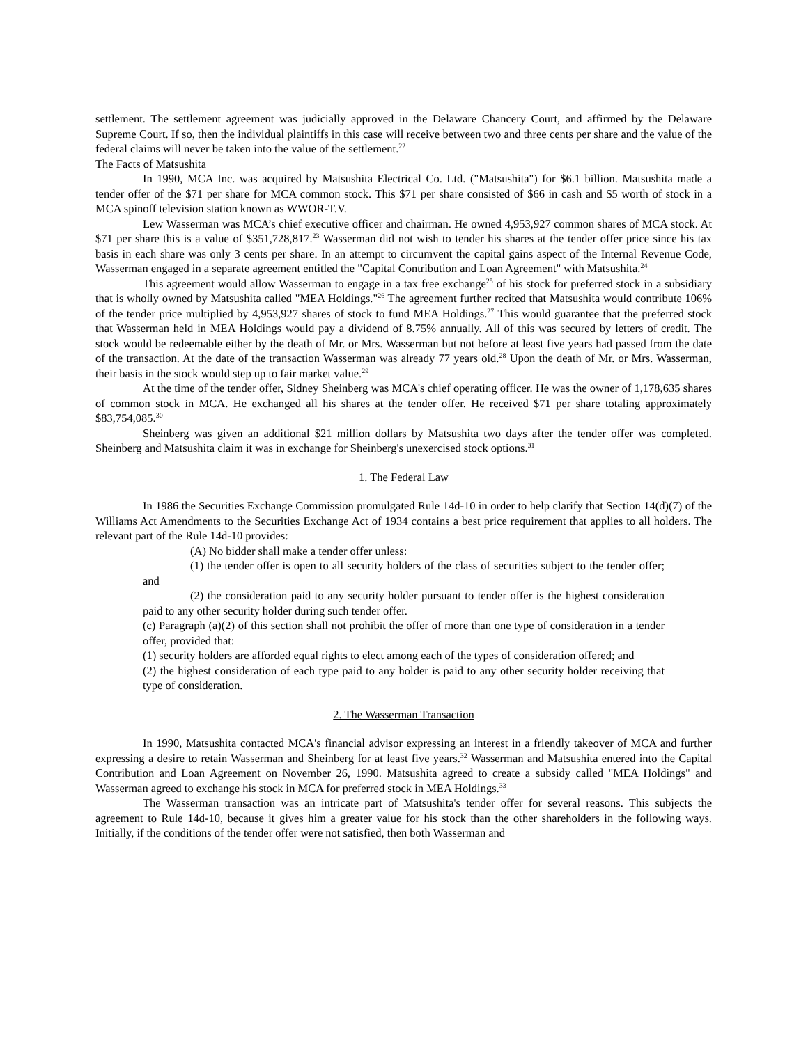settlement. The settlement agreement was judicially approved in the Delaware Chancery Court, and affirmed by the Delaware Supreme Court. If so, then the individual plaintiffs in this case will receive between two and three cents per share and the value of the federal claims will never be taken into the value of the settlement.<sup>22</sup>
The Facts of Matsushita
In 1990, MCA Inc. was acquired by Matsushita Electrical Co. Ltd. ("Matsushita") for $6.1 billion. Matsushita made a tender offer of the $71 per share for MCA common stock. This $71 per share consisted of $66 in cash and $5 worth of stock in a MCA spinoff television station known as WWOR-T.V.
Lew Wasserman was MCA’s chief executive officer and chairman. He owned 4,953,927 common shares of MCA stock. At $71 per share this is a value of $351,728,817.<sup>23</sup> Wasserman did not wish to tender his shares at the tender offer price since his tax basis in each share was only 3 cents per share. In an attempt to circumvent the capital gains aspect of the Internal Revenue Code, Wasserman engaged in a separate agreement entitled the "Capital Contribution and Loan Agreement" with Matsushita.<sup>24</sup>
This agreement would allow Wasserman to engage in a tax free exchange<sup>25</sup> of his stock for preferred stock in a subsidiary that is wholly owned by Matsushita called "MEA Holdings."<sup>26</sup> The agreement further recited that Matsushita would contribute 106% of the tender price multiplied by 4,953,927 shares of stock to fund MEA Holdings.<sup>27</sup> This would guarantee that the preferred stock that Wasserman held in MEA Holdings would pay a dividend of 8.75% annually. All of this was secured by letters of credit. The stock would be redeemable either by the death of Mr. or Mrs. Wasserman but not before at least five years had passed from the date of the transaction. At the date of the transaction Wasserman was already 77 years old.<sup>28</sup> Upon the death of Mr. or Mrs. Wasserman, their basis in the stock would step up to fair market value.<sup>29</sup>
At the time of the tender offer, Sidney Sheinberg was MCA's chief operating officer. He was the owner of 1,178,635 shares of common stock in MCA. He exchanged all his shares at the tender offer. He received $71 per share totaling approximately $83,754,085.<sup>30</sup>
Sheinberg was given an additional $21 million dollars by Matsushita two days after the tender offer was completed. Sheinberg and Matsushita claim it was in exchange for Sheinberg's unexercised stock options.<sup>31</sup>
1. The Federal Law
In 1986 the Securities Exchange Commission promulgated Rule 14d-10 in order to help clarify that Section 14(d)(7) of the Williams Act Amendments to the Securities Exchange Act of 1934 contains a best price requirement that applies to all holders. The relevant part of the Rule 14d-10 provides:
(A) No bidder shall make a tender offer unless:
(1) the tender offer is open to all security holders of the class of securities subject to the tender offer; and
(2) the consideration paid to any security holder pursuant to tender offer is the highest consideration paid to any other security holder during such tender offer.
(c) Paragraph (a)(2) of this section shall not prohibit the offer of more than one type of consideration in a tender offer, provided that:
(1) security holders are afforded equal rights to elect among each of the types of consideration offered; and
(2) the highest consideration of each type paid to any holder is paid to any other security holder receiving that type of consideration.
2. The Wasserman Transaction
In 1990, Matsushita contacted MCA's financial advisor expressing an interest in a friendly takeover of MCA and further expressing a desire to retain Wasserman and Sheinberg for at least five years.<sup>32</sup> Wasserman and Matsushita entered into the Capital Contribution and Loan Agreement on November 26, 1990. Matsushita agreed to create a subsidy called "MEA Holdings" and Wasserman agreed to exchange his stock in MCA for preferred stock in MEA Holdings.<sup>33</sup>
The Wasserman transaction was an intricate part of Matsushita's tender offer for several reasons. This subjects the agreement to Rule 14d-10, because it gives him a greater value for his stock than the other shareholders in the following ways. Initially, if the conditions of the tender offer were not satisfied, then both Wasserman and